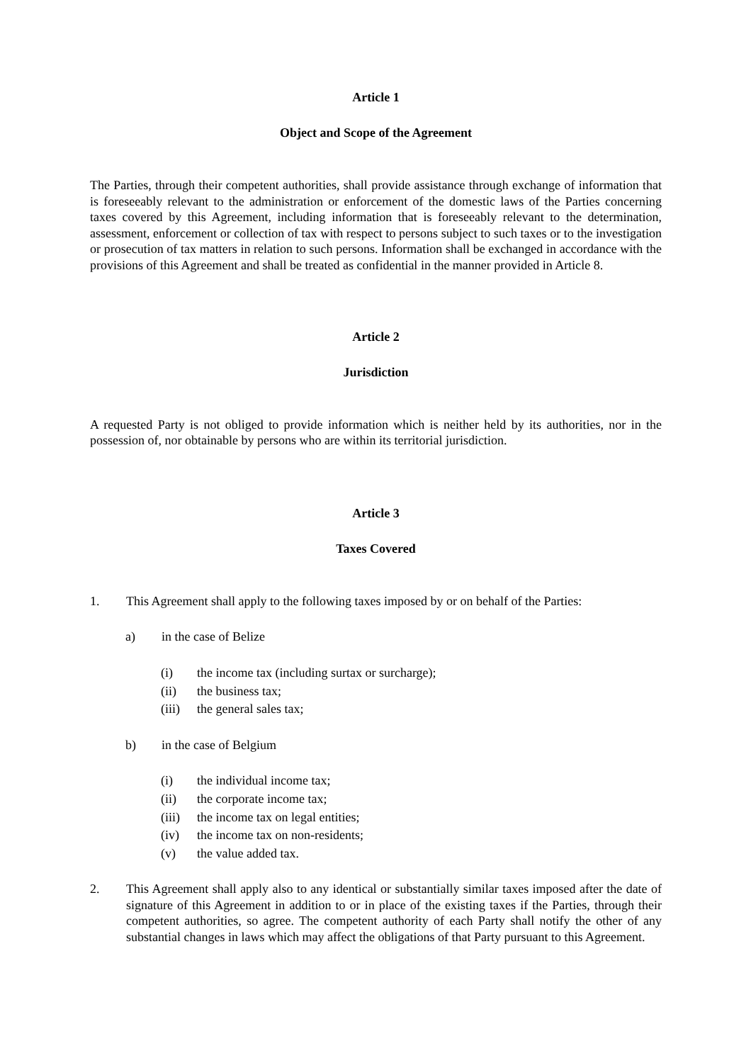Article 1
Object and Scope of the Agreement
The Parties, through their competent authorities, shall provide assistance through exchange of information that is foreseeably relevant to the administration or enforcement of the domestic laws of the Parties concerning taxes covered by this Agreement, including information that is foreseeably relevant to the determination, assessment, enforcement or collection of tax with respect to persons subject to such taxes or to the investigation or prosecution of tax matters in relation to such persons. Information shall be exchanged in accordance with the provisions of this Agreement and shall be treated as confidential in the manner provided in Article 8.
Article 2
Jurisdiction
A requested Party is not obliged to provide information which is neither held by its authorities, nor in the possession of, nor obtainable by persons who are within its territorial jurisdiction.
Article 3
Taxes Covered
1. This Agreement shall apply to the following taxes imposed by or on behalf of the Parties:
a) in the case of Belize
(i) the income tax (including surtax or surcharge);
(ii) the business tax;
(iii) the general sales tax;
b) in the case of Belgium
(i) the individual income tax;
(ii) the corporate income tax;
(iii) the income tax on legal entities;
(iv) the income tax on non-residents;
(v) the value added tax.
2. This Agreement shall apply also to any identical or substantially similar taxes imposed after the date of signature of this Agreement in addition to or in place of the existing taxes if the Parties, through their competent authorities, so agree. The competent authority of each Party shall notify the other of any substantial changes in laws which may affect the obligations of that Party pursuant to this Agreement.